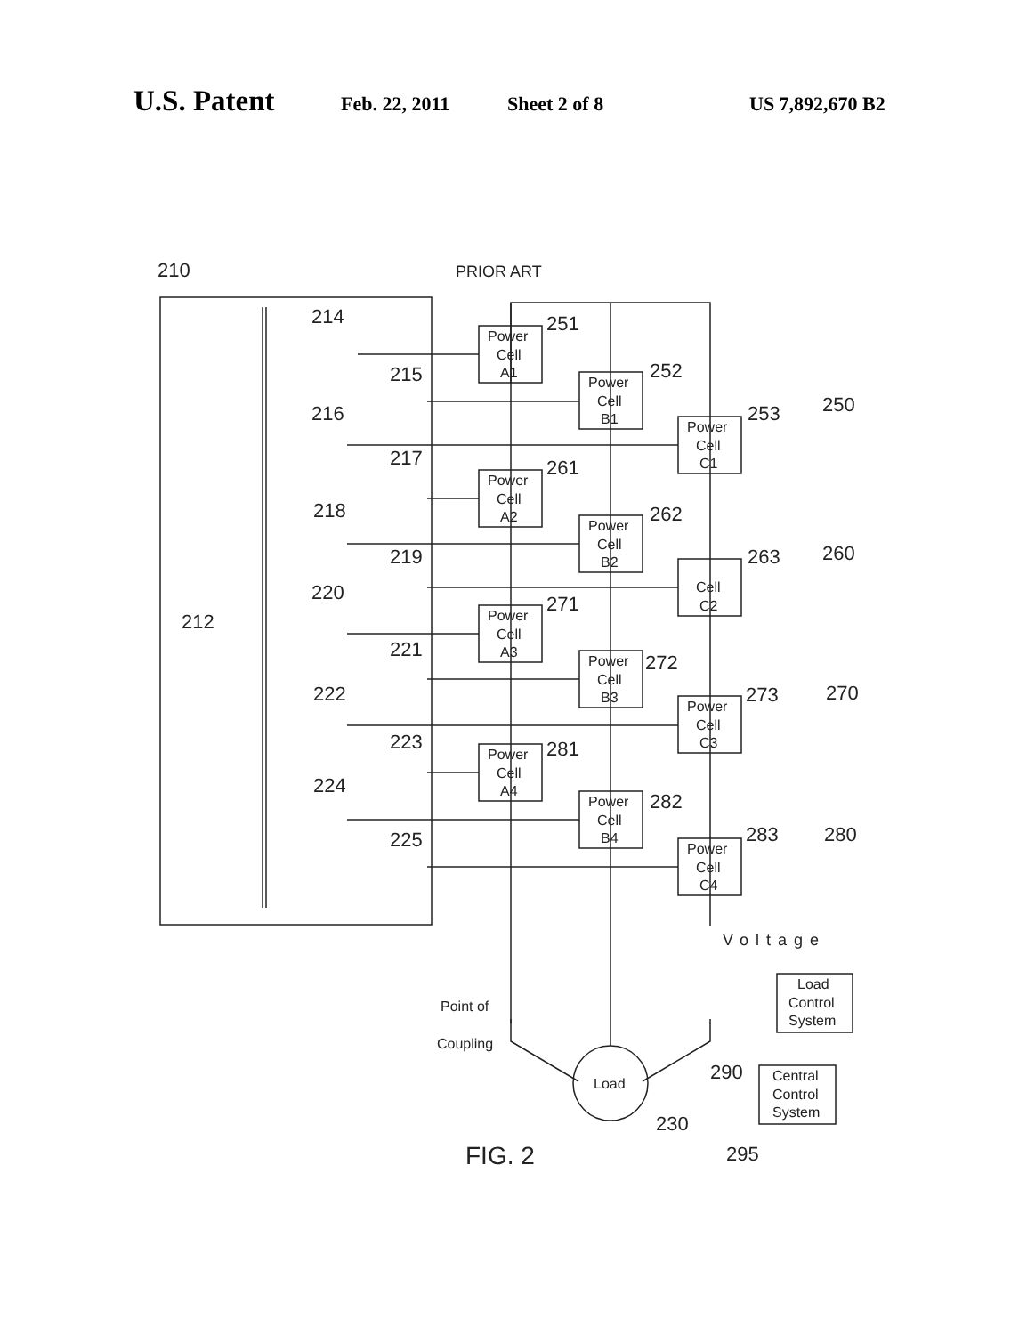U.S. Patent Feb. 22, 2011 Sheet 2 of 8 US 7,892,670 B2
210
PRIOR ART
214
215
216
217
218
219
220
221
222
223
224
225
212
251
252
253
250
261
262
263
260
271
272
273
270
281
282
283
280
Power
Cell
A1
Power
Cell
B1
Power
Cell
C1
Power
Cell
A2
Power
Cell
B2
Cell
C2
Power
Cell
A3
Power
Cell
B3
Power
Cell
C3
Power
Cell
A4
Power
Cell
B4
Power
Cell
C4
Voltage
Load
Control
System
Central
Control
System
Point of
Coupling
Load
230
290
295
FIG. 2